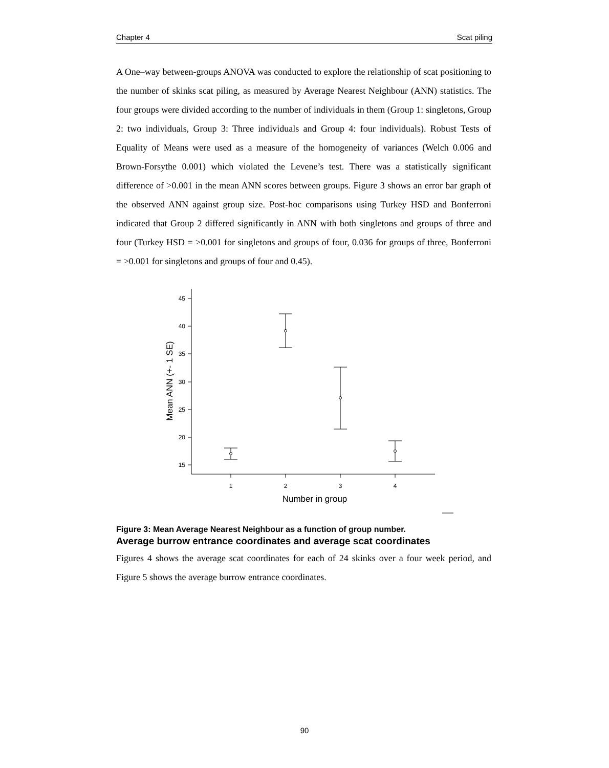Chapter 4 Scat piling
A One–way between-groups ANOVA was conducted to explore the relationship of scat positioning to the number of skinks scat piling, as measured by Average Nearest Neighbour (ANN) statistics. The four groups were divided according to the number of individuals in them (Group 1: singletons, Group 2: two individuals, Group 3: Three individuals and Group 4: four individuals). Robust Tests of Equality of Means were used as a measure of the homogeneity of variances (Welch 0.006 and Brown-Forsythe 0.001) which violated the Levene’s test. There was a statistically significant difference of >0.001 in the mean ANN scores between groups. Figure 3 shows an error bar graph of the observed ANN against group size. Post-hoc comparisons using Turkey HSD and Bonferroni indicated that Group 2 differed significantly in ANN with both singletons and groups of three and four (Turkey HSD = >0.001 for singletons and groups of four, 0.036 for groups of three, Bonferroni = >0.001 for singletons and groups of four and 0.45).
45
40
35
30
25
20
15
1
2
3
4
Number in group
Mean ANN (+- 1 SE)
Figure 3: Mean Average Nearest Neighbour as a function of group number.
Average burrow entrance coordinates and average scat coordinates
Figures 4 shows the average scat coordinates for each of 24 skinks over a four week period, and Figure 5 shows the average burrow entrance coordinates.
90